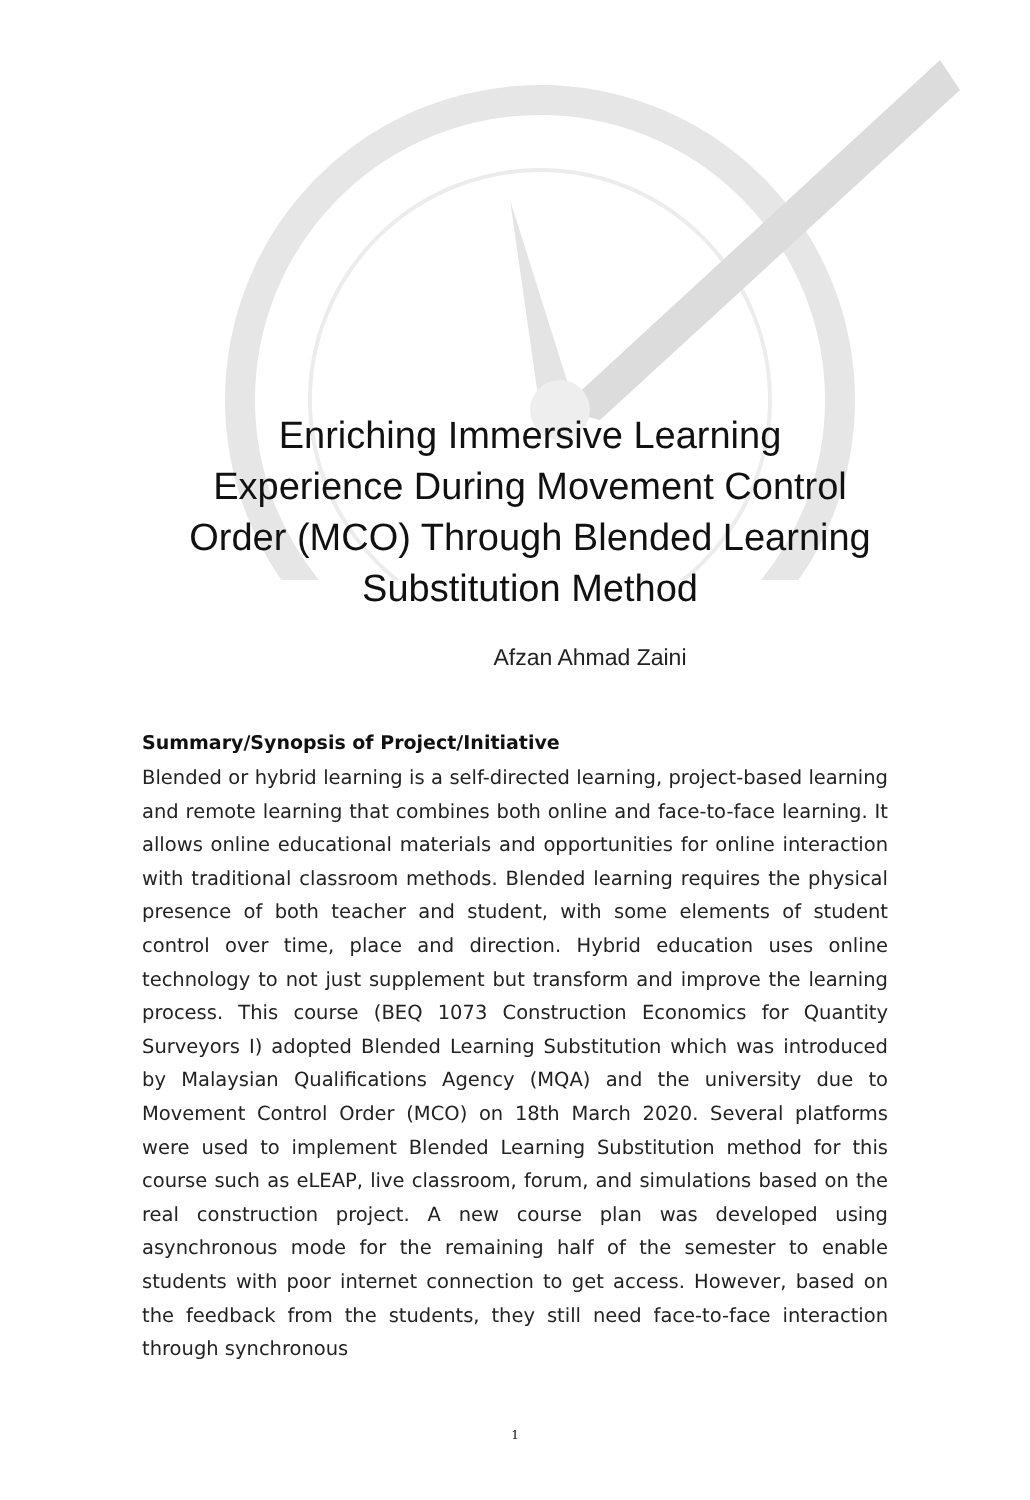Enriching Immersive Learning Experience During Movement Control Order (MCO) Through Blended Learning Substitution Method
Afzan Ahmad Zaini
Summary/Synopsis of Project/Initiative
Blended or hybrid learning is a self-directed learning, project-based learning and remote learning that combines both online and face-to-face learning. It allows online educational materials and opportunities for online interaction with traditional classroom methods. Blended learning requires the physical presence of both teacher and student, with some elements of student control over time, place and direction. Hybrid education uses online technology to not just supplement but transform and improve the learning process. This course (BEQ 1073 Construction Economics for Quantity Surveyors I) adopted Blended Learning Substitution which was introduced by Malaysian Qualifications Agency (MQA) and the university due to Movement Control Order (MCO) on 18th March 2020. Several platforms were used to implement Blended Learning Substitution method for this course such as eLEAP, live classroom, forum, and simulations based on the real construction project. A new course plan was developed using asynchronous mode for the remaining half of the semester to enable students with poor internet connection to get access. However, based on the feedback from the students, they still need face-to-face interaction through synchronous
1